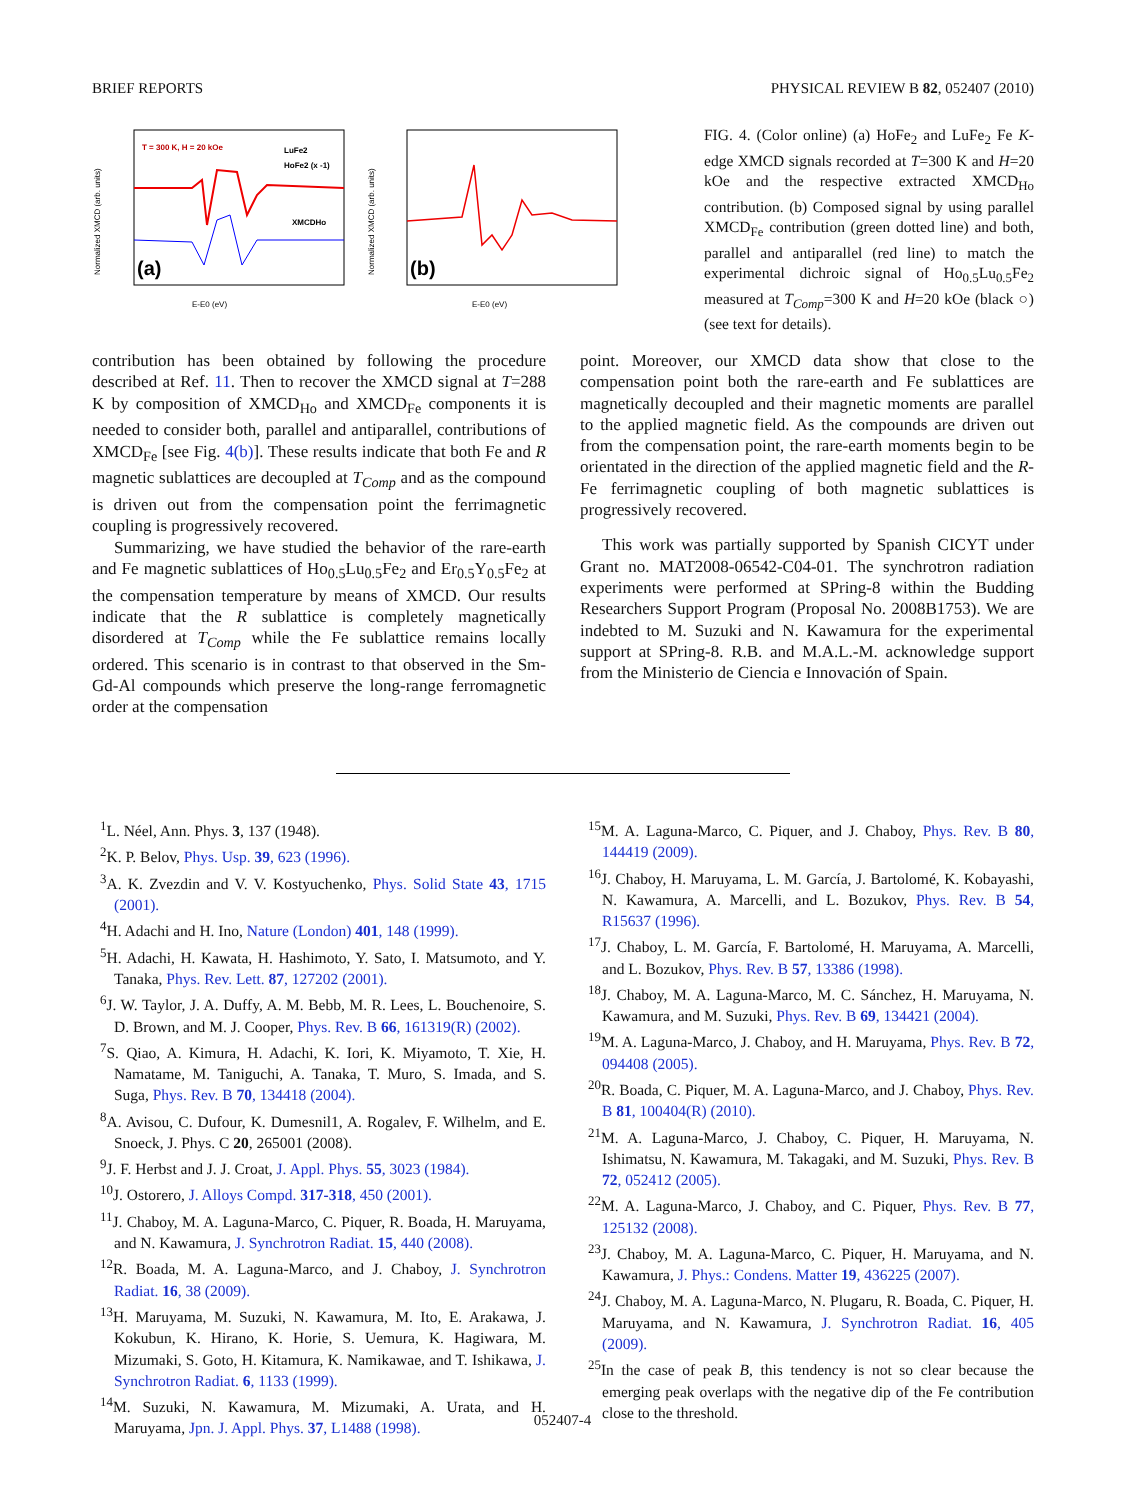BRIEF REPORTS PHYSICAL REVIEW B 82, 052407 (2010)
T = 300 K, H = 20 kOe
LuFe2
HoFe2 (x -1)
XMCDHo
(a)
E-E0 (eV)
Normalized XMCD (arb. units)
(b)
E-E0 (eV)
Normalized XMCD (arb. units)
FIG. 4. (Color online) (a) HoFe<sub>2</sub> and LuFe<sub>2</sub> Fe K-edge XMCD signals recorded at T=300 K and H=20 kOe and the respective extracted XMCD<sub>Ho</sub> contribution. (b) Composed signal by using parallel XMCD<sub>Fe</sub> contribution (green dotted line) and both, parallel and antiparallel (red line) to match the experimental dichroic signal of Ho<sub>0.5</sub>Lu<sub>0.5</sub>Fe<sub>2</sub> measured at T<sub>Comp</sub>=300 K and H=20 kOe (black ○) (see text for details).
contribution has been obtained by following the procedure described at Ref. 11. Then to recover the XMCD signal at T=288 K by composition of XMCD<sub>Ho</sub> and XMCD<sub>Fe</sub> components it is needed to consider both, parallel and antiparallel, contributions of XMCD<sub>Fe</sub> [see Fig. 4(b)]. These results indicate that both Fe and R magnetic sublattices are decoupled at T<sub>Comp</sub> and as the compound is driven out from the compensation point the ferrimagnetic coupling is progressively recovered.
Summarizing, we have studied the behavior of the rare-earth and Fe magnetic sublattices of Ho<sub>0.5</sub>Lu<sub>0.5</sub>Fe<sub>2</sub> and Er<sub>0.5</sub>Y<sub>0.5</sub>Fe<sub>2</sub> at the compensation temperature by means of XMCD. Our results indicate that the R sublattice is completely magnetically disordered at T<sub>Comp</sub> while the Fe sublattice remains locally ordered. This scenario is in contrast to that observed in the Sm-Gd-Al compounds which preserve the long-range ferromagnetic order at the compensation
point. Moreover, our XMCD data show that close to the compensation point both the rare-earth and Fe sublattices are magnetically decoupled and their magnetic moments are parallel to the applied magnetic field. As the compounds are driven out from the compensation point, the rare-earth moments begin to be orientated in the direction of the applied magnetic field and the R-Fe ferrimagnetic coupling of both magnetic sublattices is progressively recovered.
This work was partially supported by Spanish CICYT under Grant no. MAT2008-06542-C04-01. The synchrotron radiation experiments were performed at SPring-8 within the Budding Researchers Support Program (Proposal No. 2008B1753). We are indebted to M. Suzuki and N. Kawamura for the experimental support at SPring-8. R.B. and M.A.L.-M. acknowledge support from the Ministerio de Ciencia e Innovación of Spain.
<sup>1</sup> L. Néel, Ann. Phys. 3, 137 (1948).
<sup>2</sup> K. P. Belov, Phys. Usp. 39, 623 (1996).
<sup>3</sup> A. K. Zvezdin and V. V. Kostyuchenko, Phys. Solid State 43, 1715 (2001).
<sup>4</sup>H. Adachi and H. Ino, Nature (London) 401, 148 (1999).
<sup>5</sup>H. Adachi, H. Kawata, H. Hashimoto, Y. Sato, I. Matsumoto, and Y. Tanaka, Phys. Rev. Lett. 87, 127202 (2001).
<sup>6</sup> J. W. Taylor, J. A. Duffy, A. M. Bebb, M. R. Lees, L. Bouchenoire, S. D. Brown, and M. J. Cooper, Phys. Rev. B 66, 161319(R) (2002).
<sup>7</sup> S. Qiao, A. Kimura, H. Adachi, K. Iori, K. Miyamoto, T. Xie, H. Namatame, M. Taniguchi, A. Tanaka, T. Muro, S. Imada, and S. Suga, Phys. Rev. B 70, 134418 (2004).
<sup>8</sup> A. Avisou, C. Dufour, K. Dumesnil1, A. Rogalev, F. Wilhelm, and E. Snoeck, J. Phys. C 20, 265001 (2008).
<sup>9</sup> J. F. Herbst and J. J. Croat, J. Appl. Phys. 55, 3023 (1984).
<sup>10</sup> J. Ostorero, J. Alloys Compd. 317-318, 450 (2001).
<sup>11</sup> J. Chaboy, M. A. Laguna-Marco, C. Piquer, R. Boada, H. Maruyama, and N. Kawamura, J. Synchrotron Radiat. 15, 440 (2008).
<sup>12</sup> R. Boada, M. A. Laguna-Marco, and J. Chaboy, J. Synchrotron Radiat. 16, 38 (2009).
<sup>13</sup>H. Maruyama, M. Suzuki, N. Kawamura, M. Ito, E. Arakawa, J. Kokubun, K. Hirano, K. Horie, S. Uemura, K. Hagiwara, M. Mizumaki, S. Goto, H. Kitamura, K. Namikawae, and T. Ishikawa, J. Synchrotron Radiat. 6, 1133 (1999).
<sup>14</sup> M. Suzuki, N. Kawamura, M. Mizumaki, A. Urata, and H. Maruyama, Jpn. J. Appl. Phys. 37, L1488 (1998).
<sup>15</sup> M. A. Laguna-Marco, C. Piquer, and J. Chaboy, Phys. Rev. B 80, 144419 (2009).
<sup>16</sup> J. Chaboy, H. Maruyama, L. M. García, J. Bartolomé, K. Kobayashi, N. Kawamura, A. Marcelli, and L. Bozukov, Phys. Rev. B 54, R15637 (1996).
<sup>17</sup> J. Chaboy, L. M. García, F. Bartolomé, H. Maruyama, A. Marcelli, and L. Bozukov, Phys. Rev. B 57, 13386 (1998).
<sup>18</sup> J. Chaboy, M. A. Laguna-Marco, M. C. Sánchez, H. Maruyama, N. Kawamura, and M. Suzuki, Phys. Rev. B 69, 134421 (2004).
<sup>19</sup> M. A. Laguna-Marco, J. Chaboy, and H. Maruyama, Phys. Rev. B 72, 094408 (2005).
<sup>20</sup> R. Boada, C. Piquer, M. A. Laguna-Marco, and J. Chaboy, Phys. Rev. B 81, 100404(R) (2010).
<sup>21</sup> M. A. Laguna-Marco, J. Chaboy, C. Piquer, H. Maruyama, N. Ishimatsu, N. Kawamura, M. Takagaki, and M. Suzuki, Phys. Rev. B 72, 052412 (2005).
<sup>22</sup> M. A. Laguna-Marco, J. Chaboy, and C. Piquer, Phys. Rev. B 77, 125132 (2008).
<sup>23</sup> J. Chaboy, M. A. Laguna-Marco, C. Piquer, H. Maruyama, and N. Kawamura, J. Phys.: Condens. Matter 19, 436225 (2007).
<sup>24</sup> J. Chaboy, M. A. Laguna-Marco, N. Plugaru, R. Boada, C. Piquer, H. Maruyama, and N. Kawamura, J. Synchrotron Radiat. 16, 405 (2009).
<sup>25</sup> In the case of peak B, this tendency is not so clear because the emerging peak overlaps with the negative dip of the Fe contribution close to the threshold.
052407-4